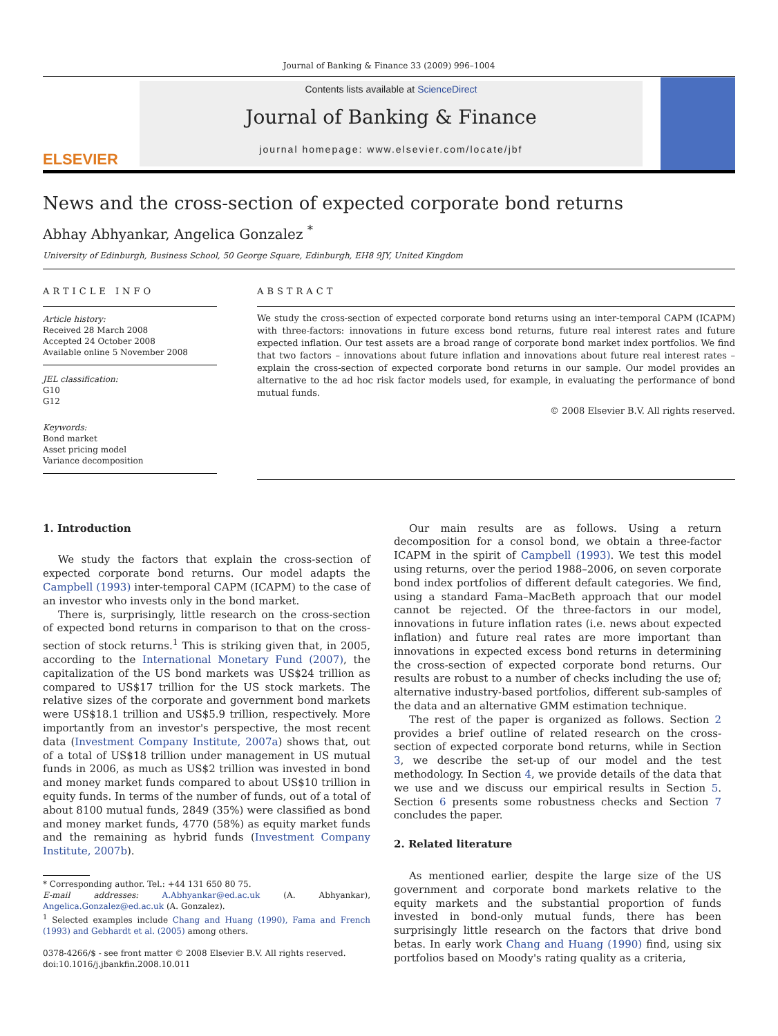Journal of Banking & Finance 33 (2009) 996–1004
ELSEVIER
Contents lists available at ScienceDirect
Journal of Banking & Finance
journal homepage: www.elsevier.com/locate/jbf
News and the cross-section of expected corporate bond returns
Abhay Abhyankar, Angelica Gonzalez <sup>*</sup>
University of Edinburgh, Business School, 50 George Square, Edinburgh, EH8 9JY, United Kingdom
ARTICLE INFO
Article history:
Received 28 March 2008
Accepted 24 October 2008
Available online 5 November 2008
JEL classification:
G10
G12
Keywords:
Bond market
Asset pricing model
Variance decomposition
ABSTRACT
We study the cross-section of expected corporate bond returns using an inter-temporal CAPM (ICAPM) with three-factors: innovations in future excess bond returns, future real interest rates and future expected inflation. Our test assets are a broad range of corporate bond market index portfolios. We find that two factors – innovations about future inflation and innovations about future real interest rates – explain the cross-section of expected corporate bond returns in our sample. Our model provides an alternative to the ad hoc risk factor models used, for example, in evaluating the performance of bond mutual funds.
© 2008 Elsevier B.V. All rights reserved.
1. Introduction
We study the factors that explain the cross-section of expected corporate bond returns. Our model adapts the Campbell (1993) inter-temporal CAPM (ICAPM) to the case of an investor who invests only in the bond market.
There is, surprisingly, little research on the cross-section of expected bond returns in comparison to that on the cross-section of stock returns.<sup>1</sup> This is striking given that, in 2005, according to the International Monetary Fund (2007), the capitalization of the US bond markets was US$24 trillion as compared to US$17 trillion for the US stock markets. The relative sizes of the corporate and government bond markets were US$18.1 trillion and US$5.9 trillion, respectively. More importantly from an investor's perspective, the most recent data (Investment Company Institute, 2007a) shows that, out of a total of US$18 trillion under management in US mutual funds in 2006, as much as US$2 trillion was invested in bond and money market funds compared to about US$10 trillion in equity funds. In terms of the number of funds, out of a total of about 8100 mutual funds, 2849 (35%) were classified as bond and money market funds, 4770 (58%) as equity market funds and the remaining as hybrid funds (Investment Company Institute, 2007b).
* Corresponding author. Tel.: +44 131 650 80 75.
E-mail addresses: A.Abhyankar@ed.ac.uk (A. Abhyankar), Angelica.Gonzalez@ed.ac.uk (A. Gonzalez).
<sup>1</sup> Selected examples include Chang and Huang (1990), Fama and French (1993) and Gebhardt et al. (2005) among others.
0378-4266/$ - see front matter © 2008 Elsevier B.V. All rights reserved.
doi:10.1016/j.jbankfin.2008.10.011
Our main results are as follows. Using a return decomposition for a consol bond, we obtain a three-factor ICAPM in the spirit of Campbell (1993). We test this model using returns, over the period 1988–2006, on seven corporate bond index portfolios of different default categories. We find, using a standard Fama–MacBeth approach that our model cannot be rejected. Of the three-factors in our model, innovations in future inflation rates (i.e. news about expected inflation) and future real rates are more important than innovations in expected excess bond returns in determining the cross-section of expected corporate bond returns. Our results are robust to a number of checks including the use of; alternative industry-based portfolios, different sub-samples of the data and an alternative GMM estimation technique.
The rest of the paper is organized as follows. Section 2 provides a brief outline of related research on the cross-section of expected corporate bond returns, while in Section 3, we describe the set-up of our model and the test methodology. In Section 4, we provide details of the data that we use and we discuss our empirical results in Section 5. Section 6 presents some robustness checks and Section 7 concludes the paper.
2. Related literature
As mentioned earlier, despite the large size of the US government and corporate bond markets relative to the equity markets and the substantial proportion of funds invested in bond-only mutual funds, there has been surprisingly little research on the factors that drive bond betas. In early work Chang and Huang (1990) find, using six portfolios based on Moody's rating quality as a criteria,